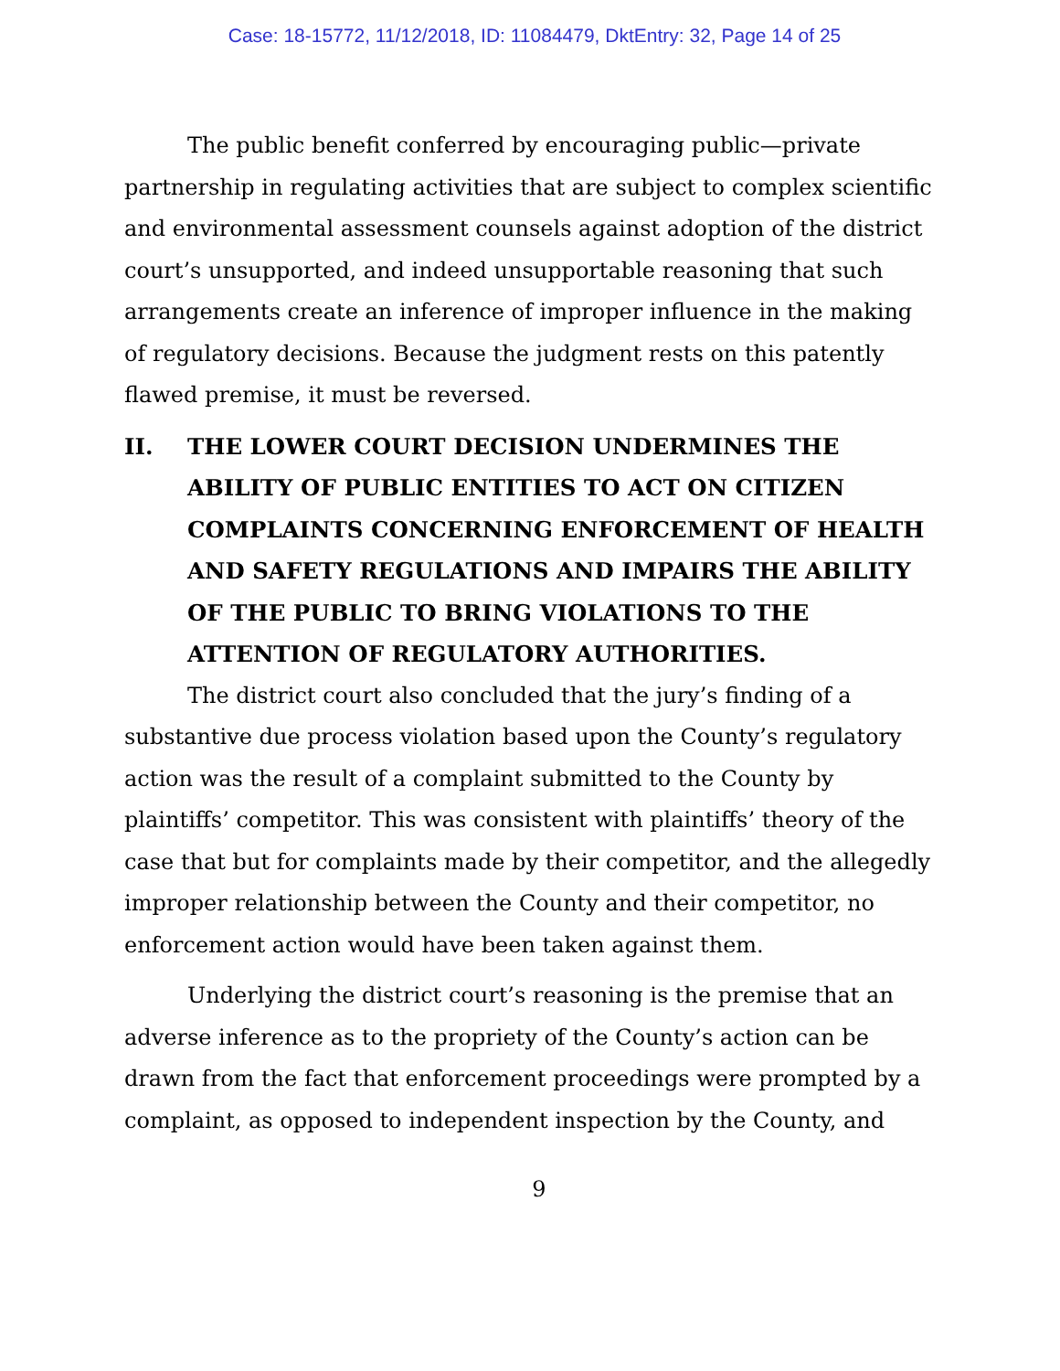Case: 18-15772, 11/12/2018, ID: 11084479, DktEntry: 32, Page 14 of 25
The public benefit conferred by encouraging public—private partnership in regulating activities that are subject to complex scientific and environmental assessment counsels against adoption of the district court’s unsupported, and indeed unsupportable reasoning that such arrangements create an inference of improper influence in the making of regulatory decisions. Because the judgment rests on this patently flawed premise, it must be reversed.
II. THE LOWER COURT DECISION UNDERMINES THE ABILITY OF PUBLIC ENTITIES TO ACT ON CITIZEN COMPLAINTS CONCERNING ENFORCEMENT OF HEALTH AND SAFETY REGULATIONS AND IMPAIRS THE ABILITY OF THE PUBLIC TO BRING VIOLATIONS TO THE ATTENTION OF REGULATORY AUTHORITIES.
The district court also concluded that the jury’s finding of a substantive due process violation based upon the County’s regulatory action was the result of a complaint submitted to the County by plaintiffs’ competitor. This was consistent with plaintiffs’ theory of the case that but for complaints made by their competitor, and the allegedly improper relationship between the County and their competitor, no enforcement action would have been taken against them.
Underlying the district court’s reasoning is the premise that an adverse inference as to the propriety of the County’s action can be drawn from the fact that enforcement proceedings were prompted by a complaint, as opposed to independent inspection by the County, and
9